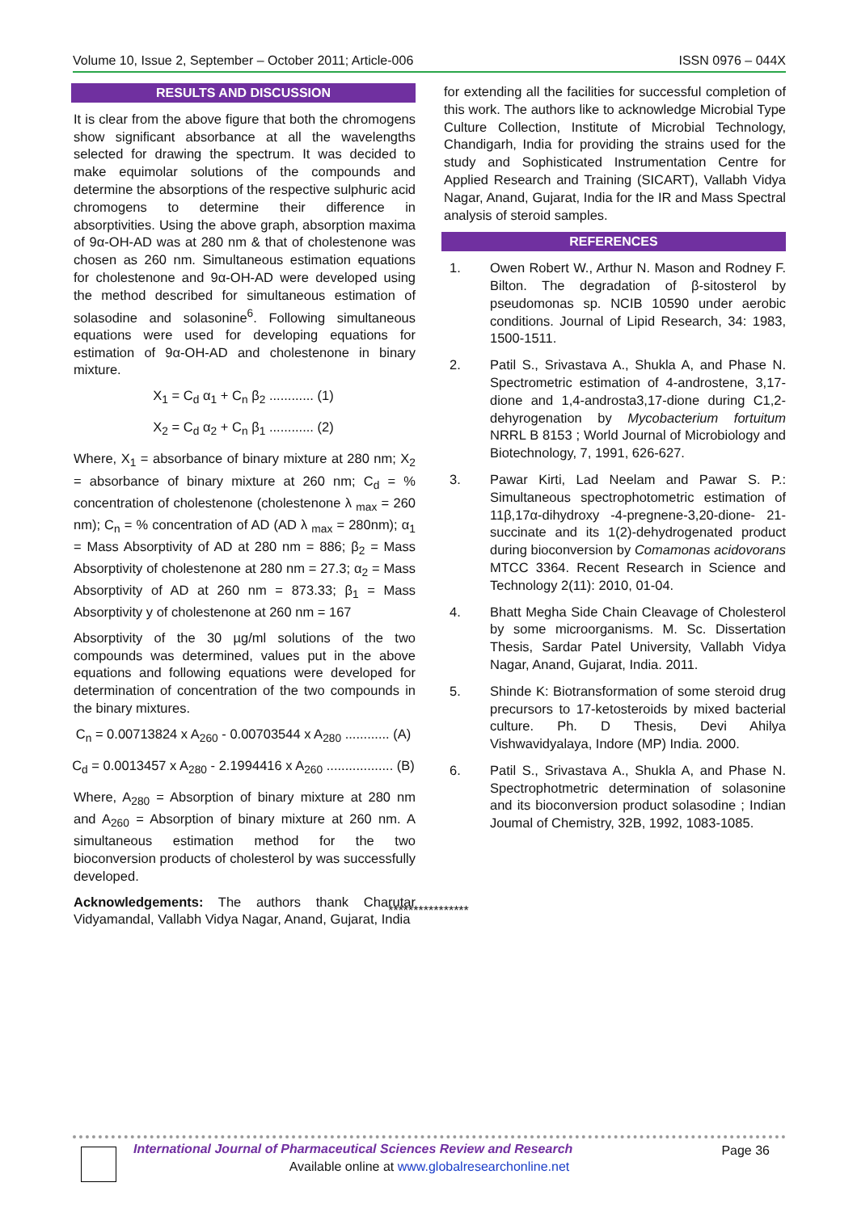Volume 10, Issue 2, September – October 2011; Article-006 ISSN 0976 – 044X
RESULTS AND DISCUSSION
It is clear from the above figure that both the chromogens show significant absorbance at all the wavelengths selected for drawing the spectrum. It was decided to make equimolar solutions of the compounds and determine the absorptions of the respective sulphuric acid chromogens to determine their difference in absorptivities. Using the above graph, absorption maxima of 9α-OH-AD was at 280 nm & that of cholestenone was chosen as 260 nm. Simultaneous estimation equations for cholestenone and 9α-OH-AD were developed using the method described for simultaneous estimation of solasodine and solasonine<sup>6</sup>. Following simultaneous equations were used for developing equations for estimation of 9α-OH-AD and cholestenone in binary mixture.
X<sub>1</sub> = C<sub>d</sub> α<sub>1</sub> + C<sub>n</sub> β<sub>2</sub> ............ (1)
X<sub>2</sub> = C<sub>d</sub> α<sub>2</sub> + C<sub>n</sub> β<sub>1</sub> ............ (2)
Where, X<sub>1</sub> = absorbance of binary mixture at 280 nm; X<sub>2</sub> = absorbance of binary mixture at 260 nm; C<sub>d</sub> = % concentration of cholestenone (cholestenone λ <sub>max</sub> = 260 nm); C<sub>n</sub> = % concentration of AD (AD λ <sub>max</sub> = 280nm); α<sub>1</sub> = Mass Absorptivity of AD at 280 nm = 886; β<sub>2</sub> = Mass Absorptivity of cholestenone at 280 nm = 27.3; α<sub>2</sub> = Mass Absorptivity of AD at 260 nm = 873.33; β<sub>1</sub> = Mass Absorptivity y of cholestenone at 260 nm = 167
Absorptivity of the 30 µg/ml solutions of the two compounds was determined, values put in the above equations and following equations were developed for determination of concentration of the two compounds in the binary mixtures.
C<sub>n</sub> = 0.00713824 x A<sub>260</sub> - 0.00703544 x A<sub>280</sub> ............ (A)
C<sub>d</sub> = 0.0013457 x A<sub>280</sub> - 2.1994416 x A<sub>260</sub> .................. (B)
Where, A<sub>280</sub> = Absorption of binary mixture at 280 nm and A<sub>260</sub> = Absorption of binary mixture at 260 nm. A simultaneous estimation method for the two bioconversion products of cholesterol by was successfully developed.
Acknowledgements: The authors thank Charutar Vidyamandal, Vallabh Vidya Nagar, Anand, Gujarat, India
for extending all the facilities for successful completion of this work. The authors like to acknowledge Microbial Type Culture Collection, Institute of Microbial Technology, Chandigarh, India for providing the strains used for the study and Sophisticated Instrumentation Centre for Applied Research and Training (SICART), Vallabh Vidya Nagar, Anand, Gujarat, India for the IR and Mass Spectral analysis of steroid samples.
REFERENCES
1. Owen Robert W., Arthur N. Mason and Rodney F. Bilton. The degradation of β-sitosterol by pseudomonas sp. NCIB 10590 under aerobic conditions. Journal of Lipid Research, 34: 1983, 1500-1511.
2. Patil S., Srivastava A., Shukla A, and Phase N. Spectrometric estimation of 4-androstene, 3,17-dione and 1,4-androsta3,17-dione during C1,2-dehyrogenation by Mycobacterium fortuitum NRRL B 8153 ; World Journal of Microbiology and Biotechnology, 7, 1991, 626-627.
3. Pawar Kirti, Lad Neelam and Pawar S. P.: Simultaneous spectrophotometric estimation of 11β,17α-dihydroxy -4-pregnene-3,20-dione- 21-succinate and its 1(2)-dehydrogenated product during bioconversion by Comamonas acidovorans MTCC 3364. Recent Research in Science and Technology 2(11): 2010, 01-04.
4. Bhatt Megha Side Chain Cleavage of Cholesterol by some microorganisms. M. Sc. Dissertation Thesis, Sardar Patel University, Vallabh Vidya Nagar, Anand, Gujarat, India. 2011.
5. Shinde K: Biotransformation of some steroid drug precursors to 17-ketosteroids by mixed bacterial culture. Ph. D Thesis, Devi Ahilya Vishwavidyalaya, Indore (MP) India. 2000.
6. Patil S., Srivastava A., Shukla A, and Phase N. Spectrophotmetric determination of solasonine and its bioconversion product solasodine ; Indian Joumal of Chemistry, 32B, 1992, 1083-1085.
****************
International Journal of Pharmaceutical Sciences Review and Research
Page 36
Available online at www.globalresearchonline.net